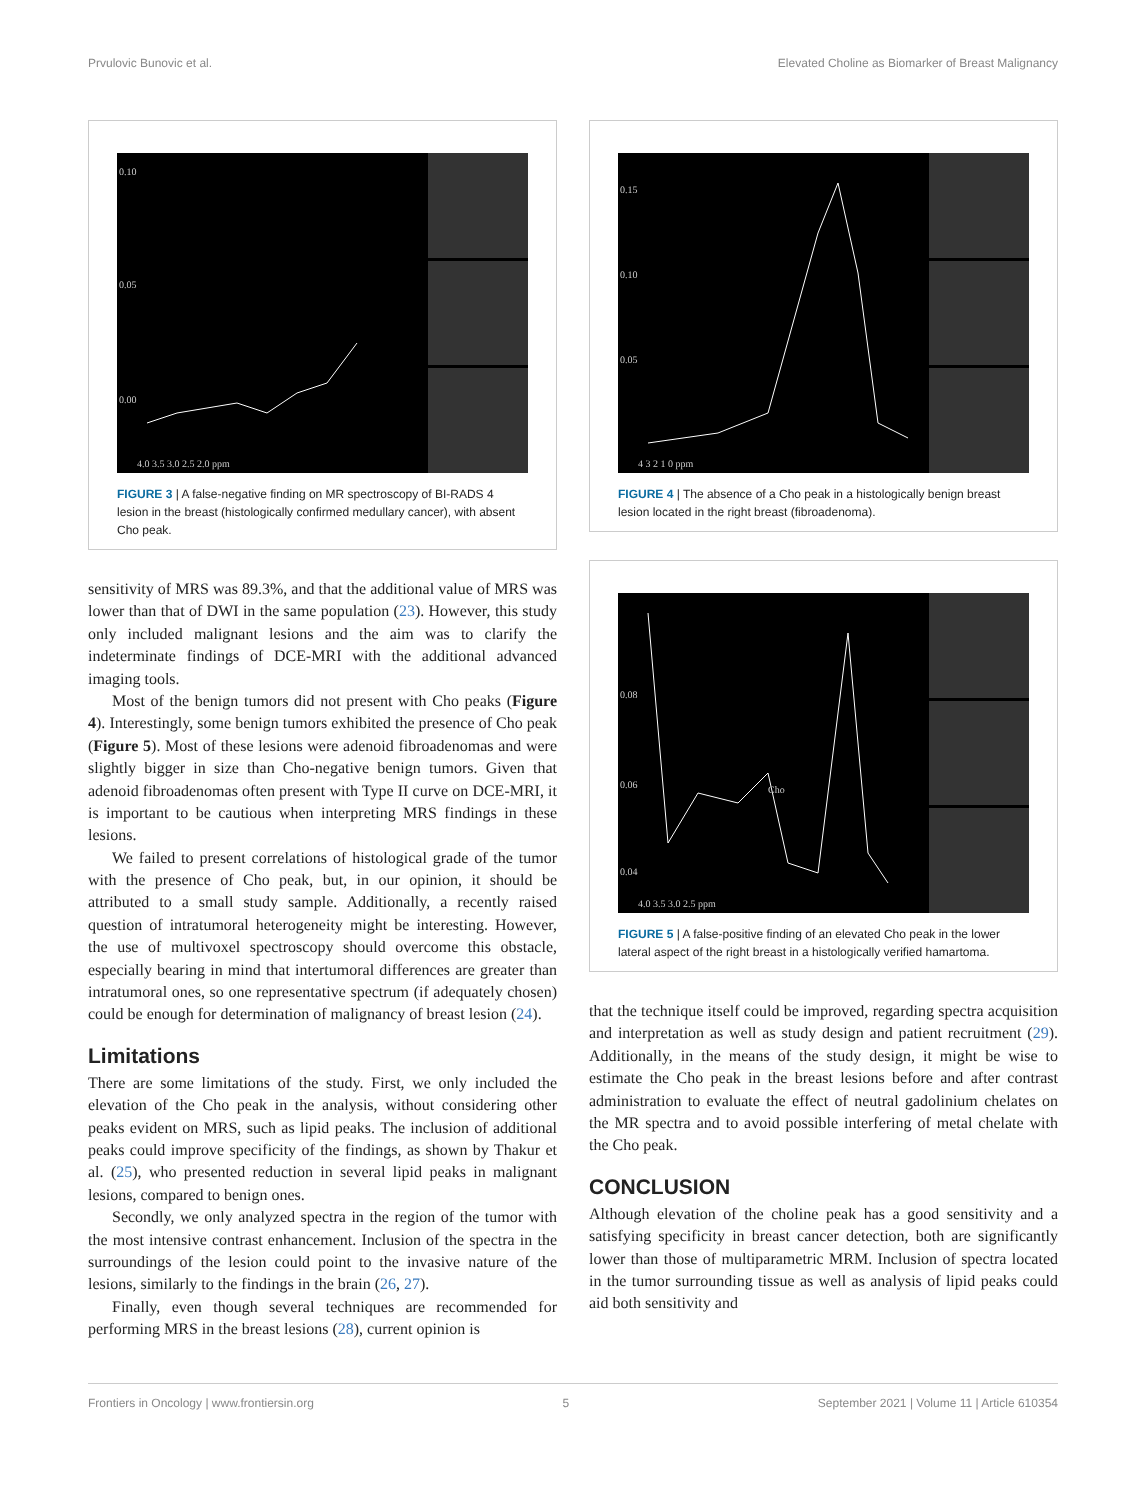Prvulovic Bunovic et al. Elevated Choline as Biomarker of Breast Malignancy
0.10
0.05
0.00
4.0 3.5 3.0 2.5 2.0 ppm
FIGURE 3 | A false-negative finding on MR spectroscopy of BI-RADS 4 lesion in the breast (histologically confirmed medullary cancer), with absent Cho peak.
sensitivity of MRS was 89.3%, and that the additional value of MRS was lower than that of DWI in the same population (23). However, this study only included malignant lesions and the aim was to clarify the indeterminate findings of DCE-MRI with the additional advanced imaging tools.
Most of the benign tumors did not present with Cho peaks (Figure 4). Interestingly, some benign tumors exhibited the presence of Cho peak (Figure 5). Most of these lesions were adenoid fibroadenomas and were slightly bigger in size than Cho-negative benign tumors. Given that adenoid fibroadenomas often present with Type II curve on DCE-MRI, it is important to be cautious when interpreting MRS findings in these lesions.
We failed to present correlations of histological grade of the tumor with the presence of Cho peak, but, in our opinion, it should be attributed to a small study sample. Additionally, a recently raised question of intratumoral heterogeneity might be interesting. However, the use of multivoxel spectroscopy should overcome this obstacle, especially bearing in mind that intertumoral differences are greater than intratumoral ones, so one representative spectrum (if adequately chosen) could be enough for determination of malignancy of breast lesion (24).
Limitations
There are some limitations of the study. First, we only included the elevation of the Cho peak in the analysis, without considering other peaks evident on MRS, such as lipid peaks. The inclusion of additional peaks could improve specificity of the findings, as shown by Thakur et al. (25), who presented reduction in several lipid peaks in malignant lesions, compared to benign ones.
Secondly, we only analyzed spectra in the region of the tumor with the most intensive contrast enhancement. Inclusion of the spectra in the surroundings of the lesion could point to the invasive nature of the lesions, similarly to the findings in the brain (26, 27).
Finally, even though several techniques are recommended for performing MRS in the breast lesions (28), current opinion is
0.15
0.10
0.05
4 3 2 1 0 ppm
FIGURE 4 | The absence of a Cho peak in a histologically benign breast lesion located in the right breast (fibroadenoma).
0.08
0.06
Cho
0.04
4.0 3.5 3.0 2.5 ppm
FIGURE 5 | A false-positive finding of an elevated Cho peak in the lower lateral aspect of the right breast in a histologically verified hamartoma.
that the technique itself could be improved, regarding spectra acquisition and interpretation as well as study design and patient recruitment (29). Additionally, in the means of the study design, it might be wise to estimate the Cho peak in the breast lesions before and after contrast administration to evaluate the effect of neutral gadolinium chelates on the MR spectra and to avoid possible interfering of metal chelate with the Cho peak.
CONCLUSION
Although elevation of the choline peak has a good sensitivity and a satisfying specificity in breast cancer detection, both are significantly lower than those of multiparametric MRM. Inclusion of spectra located in the tumor surrounding tissue as well as analysis of lipid peaks could aid both sensitivity and
Frontiers in Oncology | www.frontiersin.org 5 September 2021 | Volume 11 | Article 610354